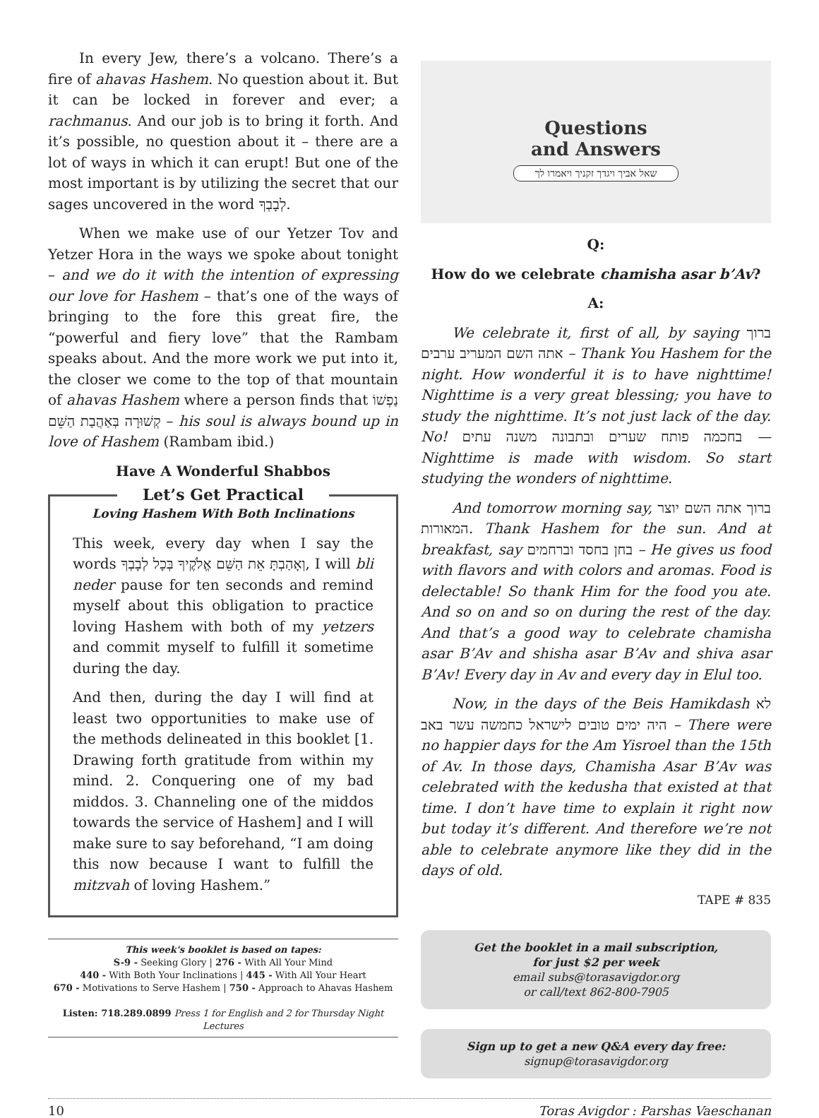In every Jew, there’s a volcano. There’s a fire of ahavas Hashem. No question about it. But it can be locked in forever and ever; a rachmanus. And our job is to bring it forth. And it’s possible, no question about it – there are a lot of ways in which it can erupt! But one of the most important is by utilizing the secret that our sages uncovered in the word לְבָבְךָ.
When we make use of our Yetzer Tov and Yetzer Hora in the ways we spoke about tonight – and we do it with the intention of expressing our love for Hashem – that’s one of the ways of bringing to the fore this great fire, the “powerful and fiery love” that the Rambam speaks about. And the more work we put into it, the closer we come to the top of that mountain of ahavas Hashem where a person finds that נַפְשׁוֹ קְשׁוּרָה בְּאַהֲבַת הַשֵּׁם – his soul is always bound up in love of Hashem (Rambam ibid.)
Have A Wonderful Shabbos
Let’s Get Practical
Loving Hashem With Both Inclinations
This week, every day when I say the words וְאָהַבְתָּ אֵת הַשֵּׁם אֱלֹקֶיךָ בְּכָל לְבָבְךָ, I will bli neder pause for ten seconds and remind myself about this obligation to practice loving Hashem with both of my yetzers and commit myself to fulfill it sometime during the day.
And then, during the day I will find at least two opportunities to make use of the methods delineated in this booklet [1. Drawing forth gratitude from within my mind. 2. Conquering one of my bad middos. 3. Channeling one of the middos towards the service of Hashem] and I will make sure to say beforehand, “I am doing this now because I want to fulfill the mitzvah of loving Hashem.”
This week's booklet is based on tapes:
S-9 - Seeking Glory | 276 - With All Your Mind
440 - With Both Your Inclinations | 445 - With All Your Heart
670 - Motivations to Serve Hashem | 750 - Approach to Ahavas Hashem
Listen: 718.289.0899 Press 1 for English and 2 for Thursday Night Lectures
Questions
and Answers
שאל אביך ויגדך זקניך ויאמרו לך
Q:
How do we celebrate chamisha asar b’Av?
A:
We celebrate it, first of all, by saying ברוך אתה השם המעריב ערבים – Thank You Hashem for the night. How wonderful it is to have nighttime! Nighttime is a very great blessing; you have to study the nighttime. It’s not just lack of the day. No! בחכמה פותח שערים ובתבונה משנה עתים — Nighttime is made with wisdom. So start studying the wonders of nighttime.
And tomorrow morning say, ברוך אתה השם יוצר המאורות. Thank Hashem for the sun. And at breakfast, say בחן בחסד וברחמים – He gives us food with flavors and with colors and aromas. Food is delectable! So thank Him for the food you ate. And so on and so on during the rest of the day. And that’s a good way to celebrate chamisha asar B’Av and shisha asar B’Av and shiva asar B’Av! Every day in Av and every day in Elul too.
Now, in the days of the Beis Hamikdash לא היה ימים טובים לישראל כחמשה עשר באב – There were no happier days for the Am Yisroel than the 15th of Av. In those days, Chamisha Asar B’Av was celebrated with the kedusha that existed at that time. I don’t have time to explain it right now but today it’s different. And therefore we’re not able to celebrate anymore like they did in the days of old.
TAPE # 835
Get the booklet in a mail subscription,
for just $2 per week
email subs@torasavigdor.org
or call/text 862-800-7905
Sign up to get a new Q&A every day free:
signup@torasavigdor.org
10 Toras Avigdor : Parshas Vaeschanan